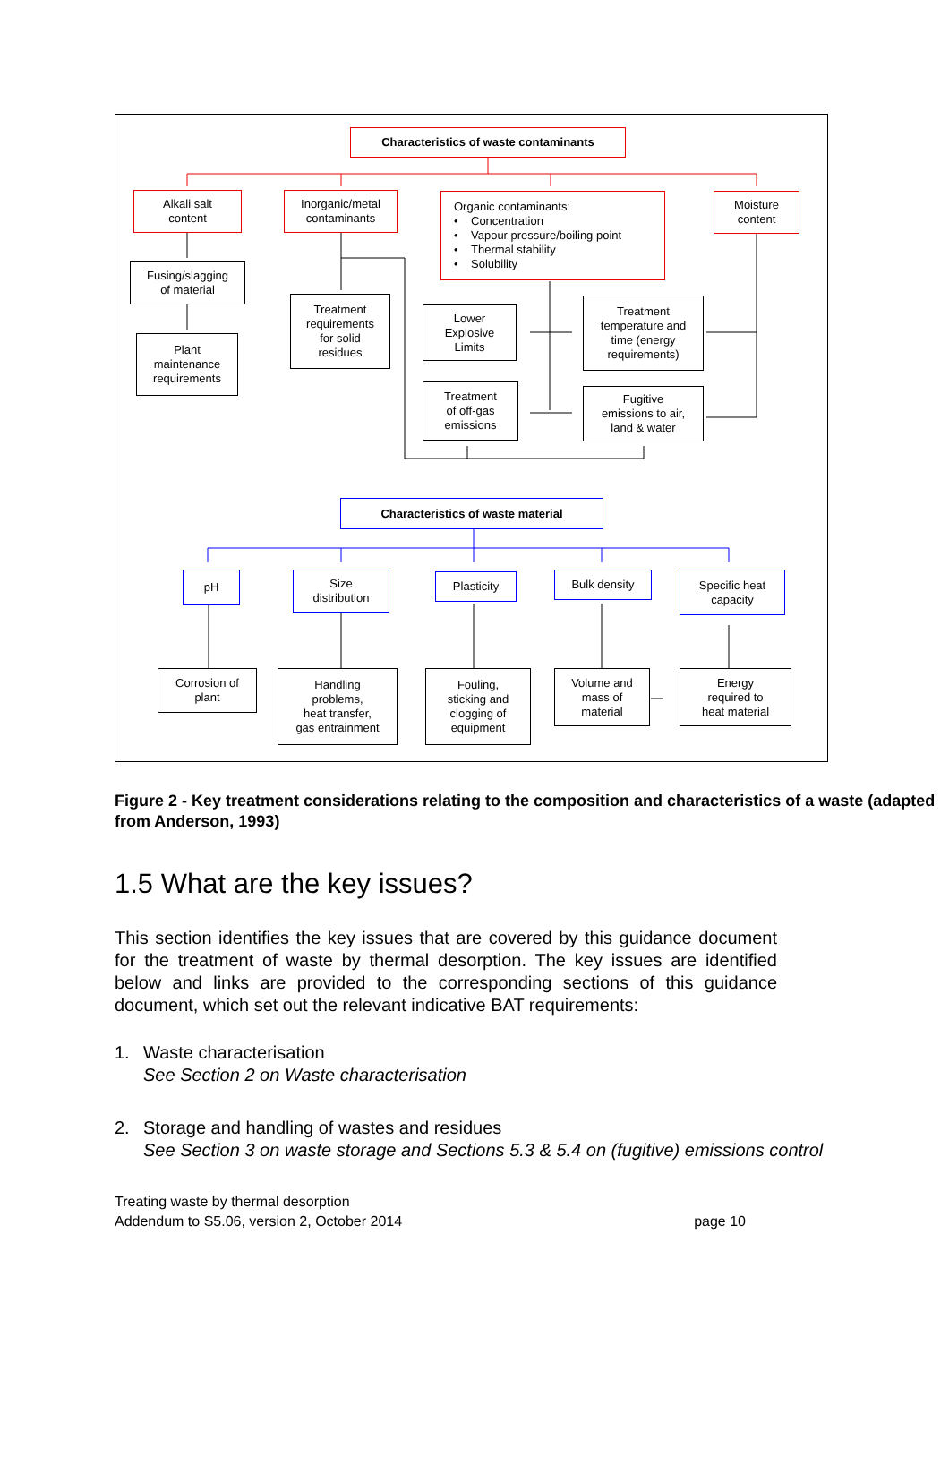Characteristics of waste contaminants
Alkali salt
content
Inorganic/metal
contaminants
Organic contaminants:
• Concentration
• Vapour pressure/boiling point
• Thermal stability
• Solubility
Moisture
content
Fusing/slagging
of material
Plant
maintenance
requirements
Treatment
requirements
for solid
residues
Lower
Explosive
Limits
Treatment
temperature and
time (energy
requirements)
Treatment
of off-gas
emissions
Fugitive
emissions to air,
land & water
Characteristics of waste material
pH
Size
distribution
Plasticity Bulk density
Specific heat
capacity
Corrosion of
plant
Handling
problems,
heat transfer,
gas entrainment
Fouling,
sticking and
clogging of
equipment
Volume and
mass of
material
Energy
required to
heat material
Figure 2 - Key treatment considerations relating to the composition and characteristics of a waste (adapted from Anderson, 1993)
1.5 What are the key issues?
This section identifies the key issues that are covered by this guidance document for the treatment of waste by thermal desorption. The key issues are identified below and links are provided to the corresponding sections of this guidance document, which set out the relevant indicative BAT requirements:
1. Waste characterisation
See Section 2 on Waste characterisation
2. Storage and handling of wastes and residues
See Section 3 on waste storage and Sections 5.3 & 5.4 on (fugitive) emissions control
Treating waste by thermal desorption
Addendum to S5.06, version 2, October 2014 page 10